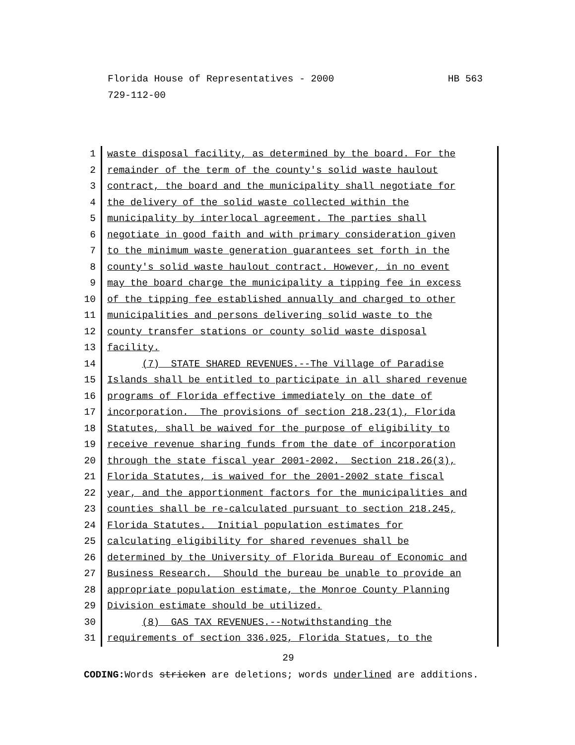HB 563 Florida House of Representatives - 2000
729-112-00
1 waste disposal facility, as determined by the board. For the
2 remainder of the term of the county's solid waste haulout
3 contract, the board and the municipality shall negotiate for
4 the delivery of the solid waste collected within the
5 municipality by interlocal agreement. The parties shall
6 negotiate in good faith and with primary consideration given
7 to the minimum waste generation guarantees set forth in the
8 county's solid waste haulout contract. However, in no event
9 may the board charge the municipality a tipping fee in excess
10 of the tipping fee established annually and charged to other
11 municipalities and persons delivering solid waste to the
12 county transfer stations or county solid waste disposal
13 facility.
14 (7) STATE SHARED REVENUES.--The Village of Paradise
15 Islands shall be entitled to participate in all shared revenue
16 programs of Florida effective immediately on the date of
17 incorporation. The provisions of section 218.23(1), Florida
18 Statutes, shall be waived for the purpose of eligibility to
19 receive revenue sharing funds from the date of incorporation
20 through the state fiscal year 2001-2002. Section 218.26(3),
21 Florida Statutes, is waived for the 2001-2002 state fiscal
22 year, and the apportionment factors for the municipalities and
23 counties shall be re-calculated pursuant to section 218.245,
24 Florida Statutes. Initial population estimates for
25 calculating eligibility for shared revenues shall be
26 determined by the University of Florida Bureau of Economic and
27 Business Research. Should the bureau be unable to provide an
28 appropriate population estimate, the Monroe County Planning
29 Division estimate should be utilized.
30 (8) GAS TAX REVENUES.--Notwithstanding the
31 requirements of section 336.025, Florida Statues, to the
29
CODING: Words stricken are deletions; words underlined are additions.